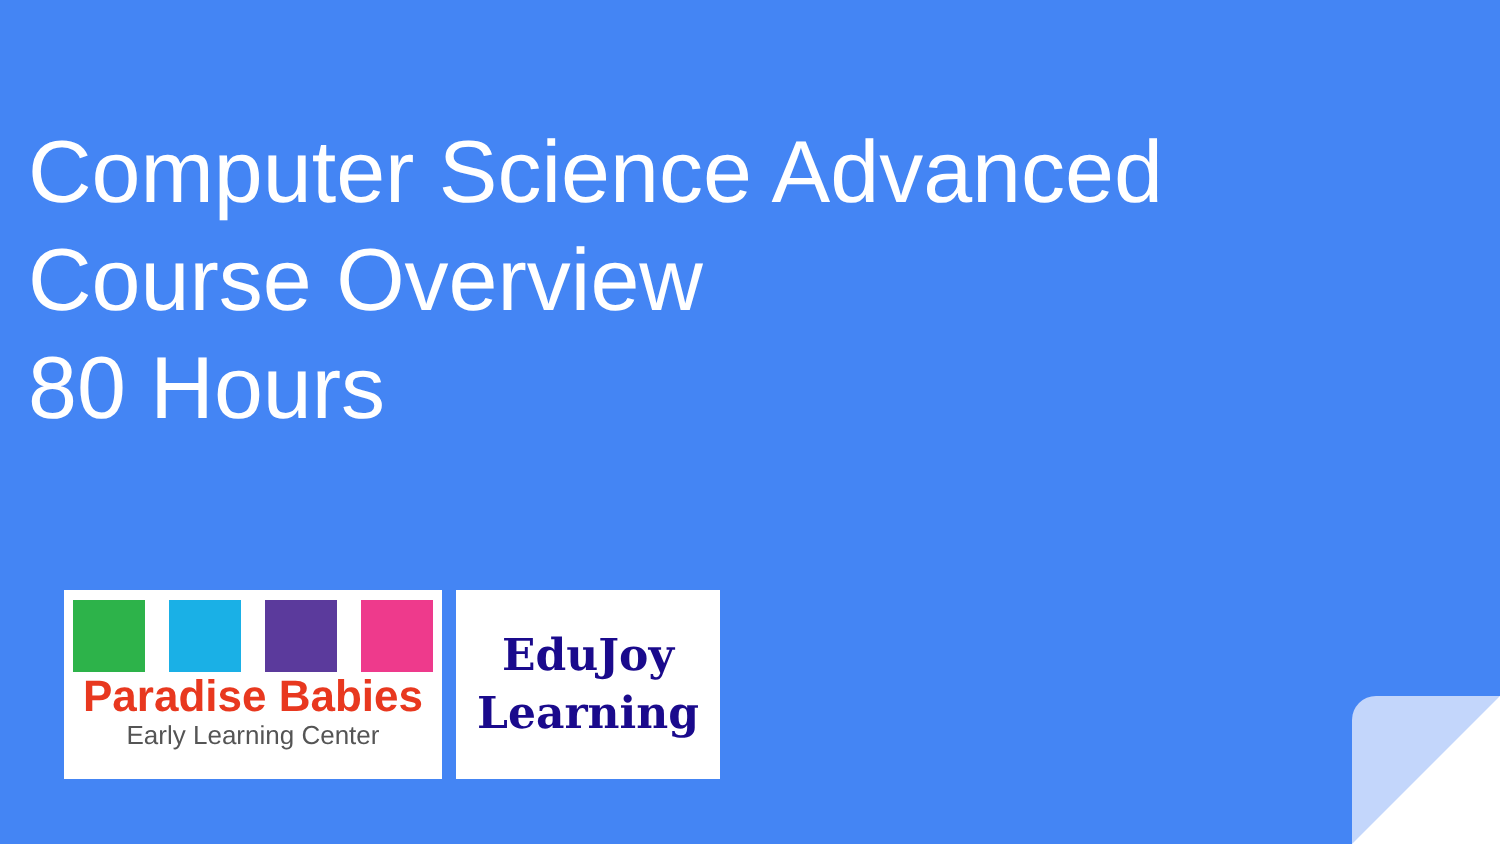Computer Science Advanced
Course Overview
80 Hours
Paradise Babies
Early Learning Center
EduJoy
Learning